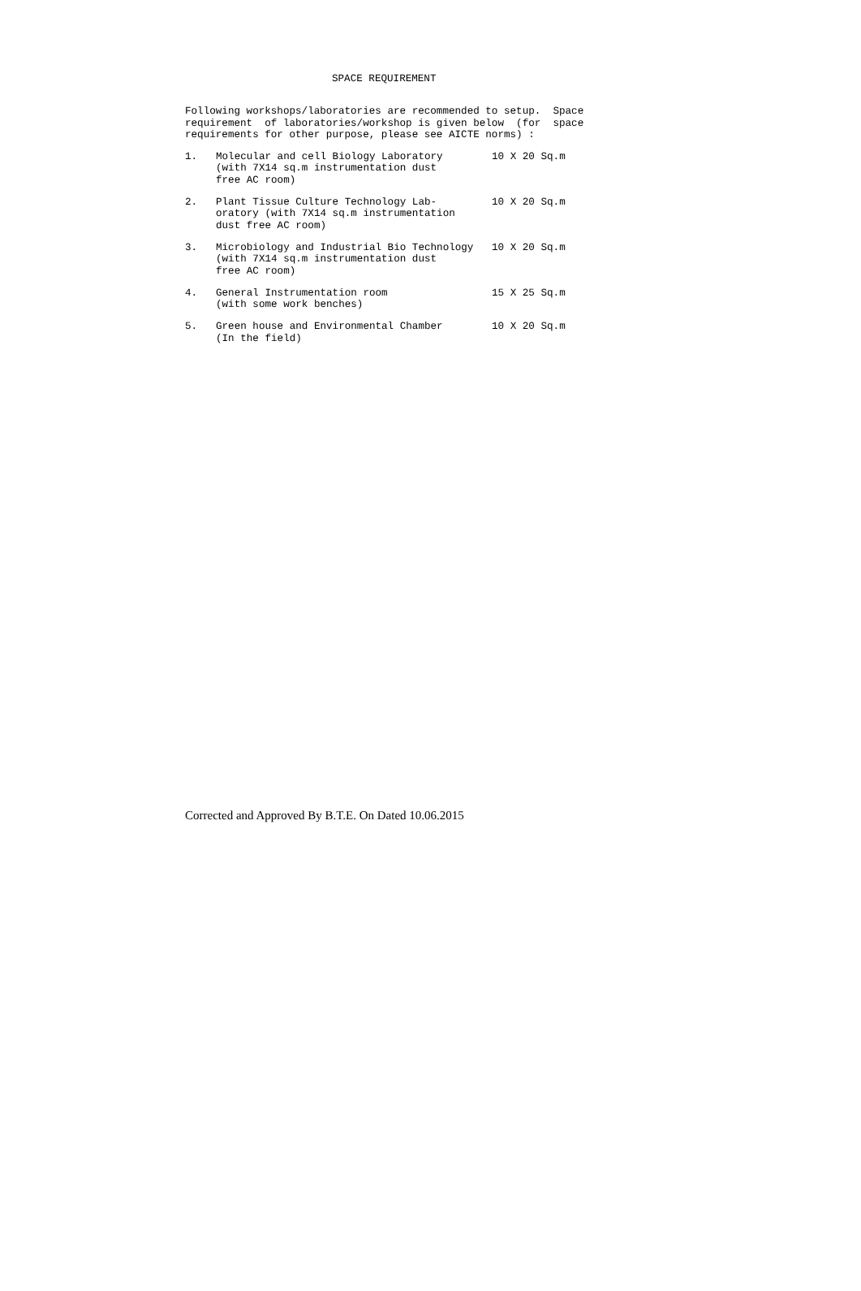SPACE REQUIREMENT
Following workshops/laboratories are recommended to setup. Space requirement of laboratories/workshop is given below (for space requirements for other purpose, please see AICTE norms) :
1. Molecular and cell Biology Laboratory (with 7X14 sq.m instrumentation dust free AC room) 10 X 20 Sq.m
2. Plant Tissue Culture Technology Lab- oratory (with 7X14 sq.m instrumentation dust free AC room) 10 X 20 Sq.m
3. Microbiology and Industrial Bio Technology (with 7X14 sq.m instrumentation dust free AC room) 10 X 20 Sq.m
4. General Instrumentation room (with some work benches) 15 X 25 Sq.m
5. Green house and Environmental Chamber (In the field) 10 X 20 Sq.m
Corrected and Approved By B.T.E. On Dated 10.06.2015